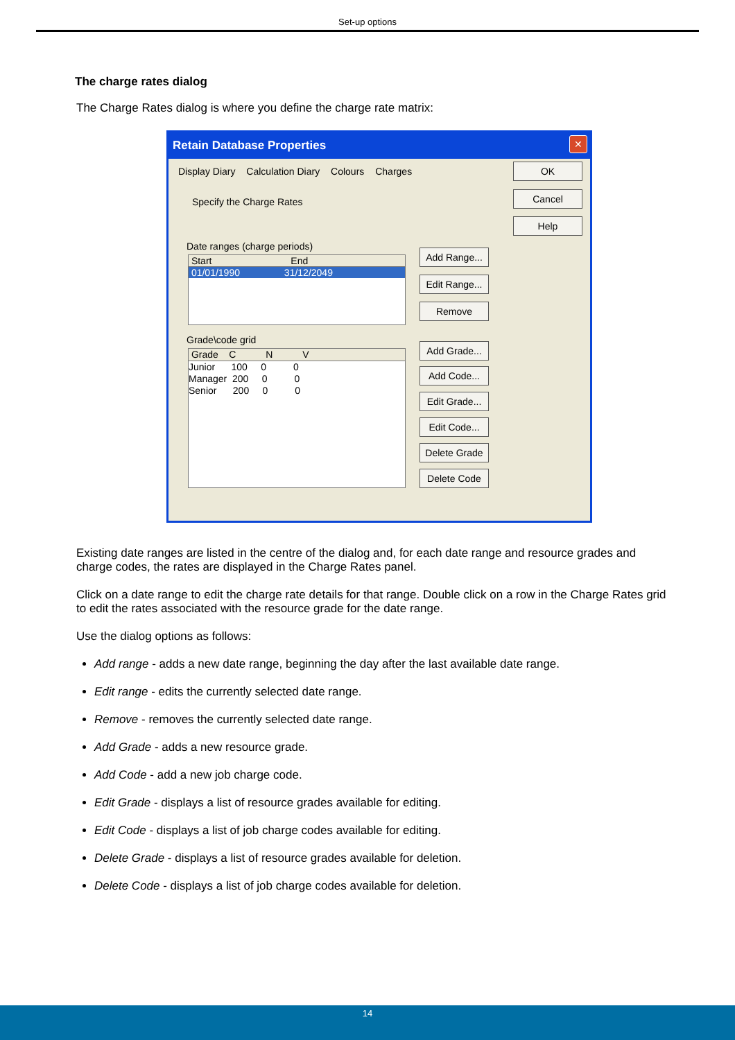Set-up options
The charge rates dialog
The Charge Rates dialog is where you define the charge rate matrix:
Retain Database Properties
✕
Display Diary Calculation Diary Colours Charges
Specify the Charge Rates
Date ranges (charge periods)
Start End
01/01/1990 31/12/2049
Grade\code grid
Grade C N V
Junior 100 0 0
Manager 200 0 0
Senior 200 0 0
Add Range...
Edit Range...
Remove
Add Grade...
Add Code...
Edit Grade...
Edit Code...
Delete Grade
Delete Code
OK
Cancel
Help
Existing date ranges are listed in the centre of the dialog and, for each date range and resource grades and charge codes, the rates are displayed in the Charge Rates panel.
Click on a date range to edit the charge rate details for that range. Double click on a row in the Charge Rates grid to edit the rates associated with the resource grade for the date range.
Use the dialog options as follows:
Add range - adds a new date range, beginning the day after the last available date range.
Edit range - edits the currently selected date range.
Remove - removes the currently selected date range.
Add Grade - adds a new resource grade.
Add Code - add a new job charge code.
Edit Grade - displays a list of resource grades available for editing.
Edit Code - displays a list of job charge codes available for editing.
Delete Grade - displays a list of resource grades available for deletion.
Delete Code - displays a list of job charge codes available for deletion.
14